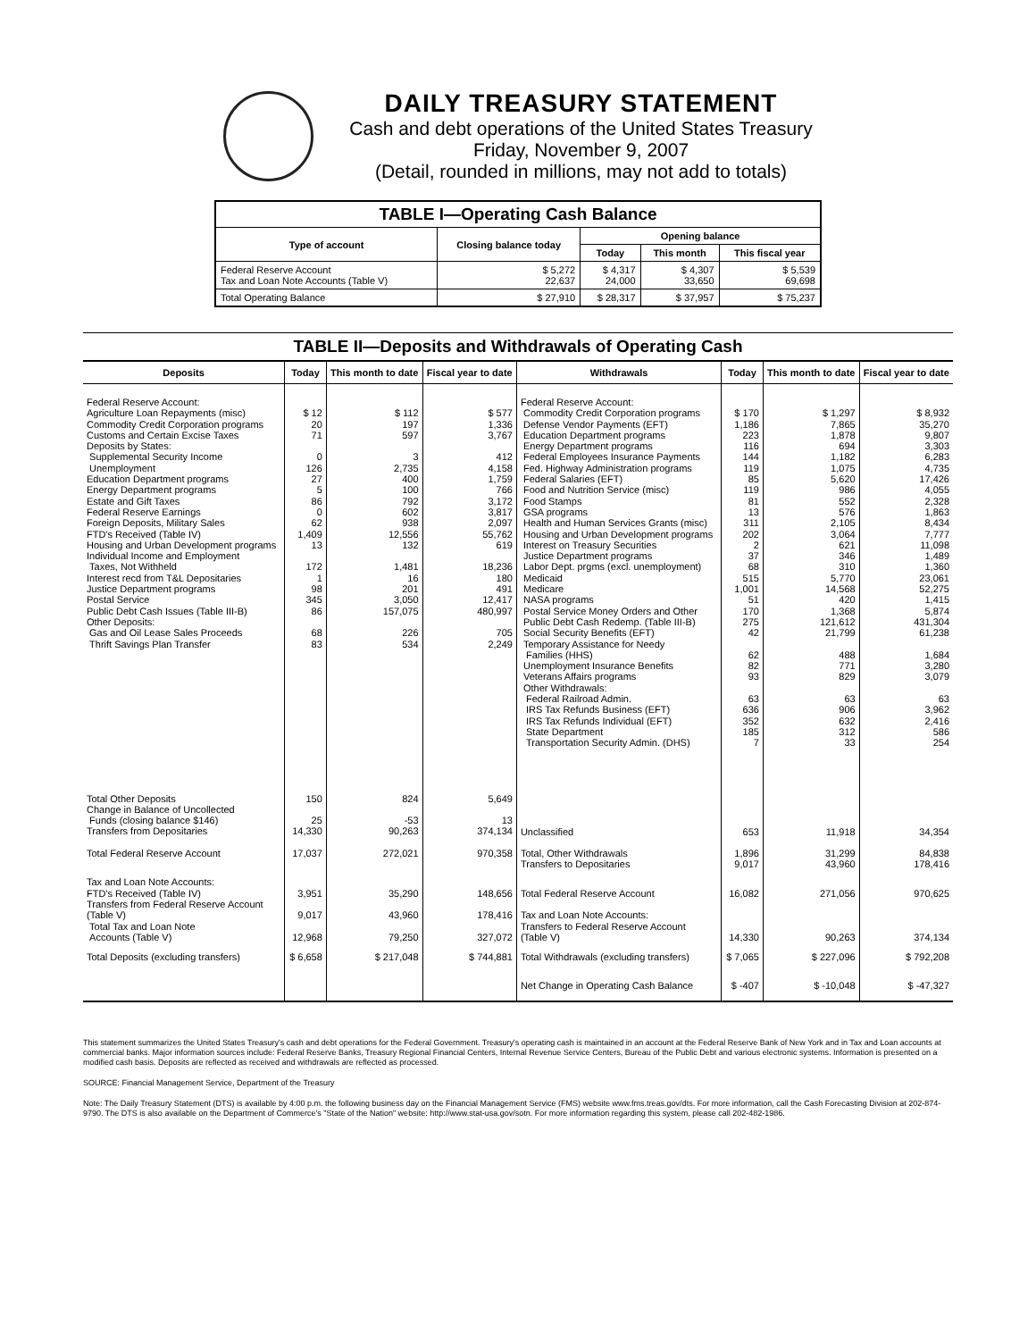DAILY TREASURY STATEMENT
Cash and debt operations of the United States Treasury
Friday, November 9, 2007
(Detail, rounded in millions, may not add to totals)
| TABLE I—Operating Cash Balance | | | | |
| Type of account | Closing balance today | Opening balance | | |
| | | Today | This month | This fiscal year |
| Federal Reserve Account Tax and Loan Note Accounts (Table V) | $ 5,272 22,637 | $ 4,317 24,000 | $ 4,307 33,650 | $ 5,539 69,698 |
| Total Operating Balance | $ 27,910 | $ 28,317 | $ 37,957 | $ 75,237 |
TABLE II—Deposits and Withdrawals of Operating Cash
| Deposits | Today | This month to date | Fiscal year to date | Withdrawals | Today | This month to date | Fiscal year to date |
| --- | --- | --- | --- | --- | --- | --- | --- |
| Federal Reserve Account: Agriculture Loan Repayments (misc) Commodity Credit Corporation programs Customs and Certain Excise Taxes Deposits by States: Supplemental Security Income Unemployment Education Department programs Energy Department programs Estate and Gift Taxes Federal Reserve Earnings Foreign Deposits, Military Sales FTD's Received (Table IV) Housing and Urban Development programs Individual Income and Employment Taxes, Not Withheld Interest recd from T&L Depositaries Justice Department programs Postal Service Public Debt Cash Issues (Table III-B) Other Deposits: Gas and Oil Lease Sales Proceeds Thrift Savings Plan Transfer | $ 12 20 71 0 126 27 5 86 0 62 1,409 13 172 1 98 345 86 68 83 | $ 112 197 597 3 2,735 400 100 792 602 938 12,556 132 1,481 16 201 3,050 157,075 226 534 | $ 577 1,336 3,767 412 4,158 1,759 766 3,172 3,817 2,097 55,762 619 18,236 180 491 12,417 480,997 705 2,249 | Federal Reserve Account: Commodity Credit Corporation programs Defense Vendor Payments (EFT) Education Department programs Energy Department programs Federal Employees Insurance Payments Fed. Highway Administration programs Federal Salaries (EFT) Food and Nutrition Service (misc) Food Stamps GSA programs Health and Human Services Grants (misc) Housing and Urban Development programs Interest on Treasury Securities Justice Department programs Labor Dept. prgms (excl. unemployment) Medicaid Medicare NASA programs Postal Service Money Orders and Other Public Debt Cash Redemp. (Table III-B) Social Security Benefits (EFT) Temporary Assistance for Needy Families (HHS) Unemployment Insurance Benefits Veterans Affairs programs Other Withdrawals: Federal Railroad Admin. IRS Tax Refunds Business (EFT) IRS Tax Refunds Individual (EFT) State Department Transportation Security Admin. (DHS) | $ 170 1,186 223 116 144 119 85 119 81 13 311 202 2 37 68 515 1,001 51 170 275 42 62 82 93 63 636 352 185 7 | $ 1,297 7,865 1,878 694 1,182 1,075 5,620 986 552 576 2,105 3,064 621 346 310 5,770 14,568 420 1,368 121,612 21,799 488 771 829 63 906 632 312 33 | $ 8,932 35,270 9,807 3,303 6,283 4,735 17,426 4,055 2,328 1,863 8,434 7,777 11,098 1,489 1,360 23,061 52,275 1,415 5,874 431,304 61,238 1,684 3,280 3,079 63 3,962 2,416 586 254 |
| Total Other Deposits Change in Balance of Uncollected Funds (closing balance $146) Transfers from Depositaries | 150 25 14,330 | 824 -53 90,263 | 5,649 13 374,134 | Unclassified | 653 | 11,918 | 34,354 |
| Total Federal Reserve Account | 17,037 | 272,021 | 970,358 | Total, Other Withdrawals Transfers to Depositaries | 1,896 9,017 | 31,299 43,960 | 84,838 178,416 |
| Tax and Loan Note Accounts: FTD's Received (Table IV) Transfers from Federal Reserve Account (Table V) Total Tax and Loan Note Accounts (Table V) | 3,951 9,017 12,968 | 35,290 43,960 79,250 | 148,656 178,416 327,072 | Total Federal Reserve Account Tax and Loan Note Accounts: Transfers to Federal Reserve Account (Table V) | 16,082 14,330 | 271,056 90,263 | 970,625 374,134 |
| Total Deposits (excluding transfers) | $ 6,658 | $ 217,048 | $ 744,881 | Total Withdrawals (excluding transfers) | $ 7,065 | $ 227,096 | $ 792,208 |
| | | | | Net Change in Operating Cash Balance | $ -407 | $ -10,048 | $ -47,327 |
This statement summarizes the United States Treasury's cash and debt operations for the Federal Government. Treasury's operating cash is maintained in an account at the Federal Reserve Bank of New York and in Tax and Loan accounts at commercial banks. Major information sources include: Federal Reserve Banks, Treasury Regional Financial Centers, Internal Revenue Service Centers, Bureau of the Public Debt and various electronic systems. Information is presented on a modified cash basis. Deposits are reflected as received and withdrawals are reflected as processed.
SOURCE: Financial Management Service, Department of the Treasury
Note: The Daily Treasury Statement (DTS) is available by 4:00 p.m. the following business day on the Financial Management Service (FMS) website www.fms.treas.gov/dts. For more information, call the Cash Forecasting Division at 202-874-9790. The DTS is also available on the Department of Commerce's "State of the Nation" website: http://www.stat-usa.gov/sotn. For more information regarding this system, please call 202-482-1986.